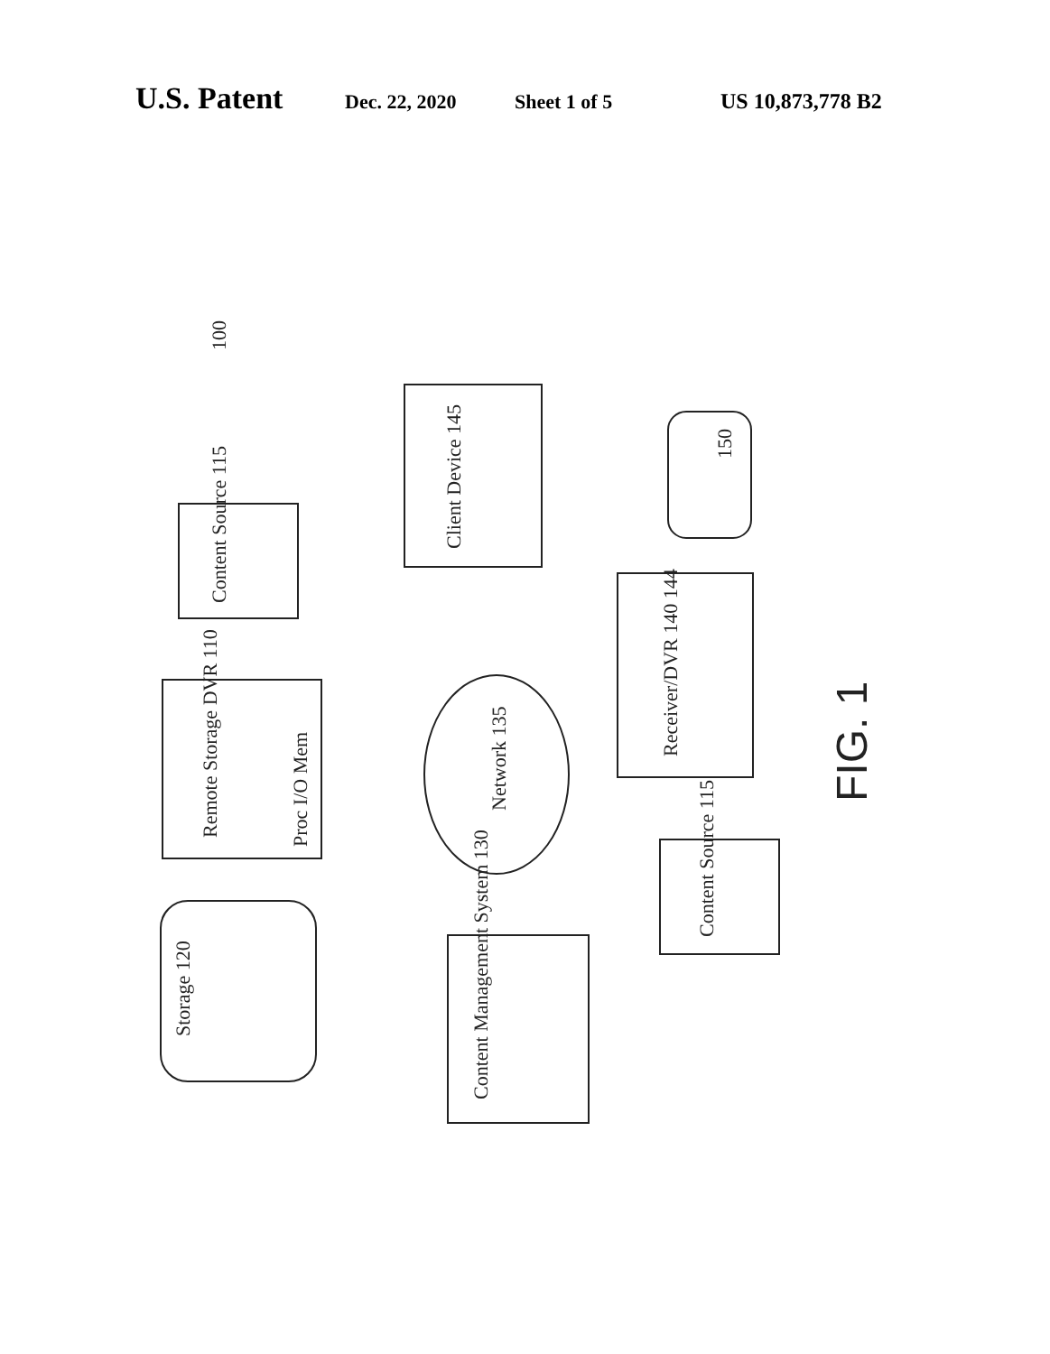U.S. Patent Dec. 22, 2020 Sheet 1 of 5 US 10,873,778 B2
100
Content Source 115
Remote Storage DVR 110
Proc I/O Mem
Storage 120
Client Device 145
Network 135
Receiver/DVR 140 144
150
Content Management System 130
Content Source 115
FIG. 1